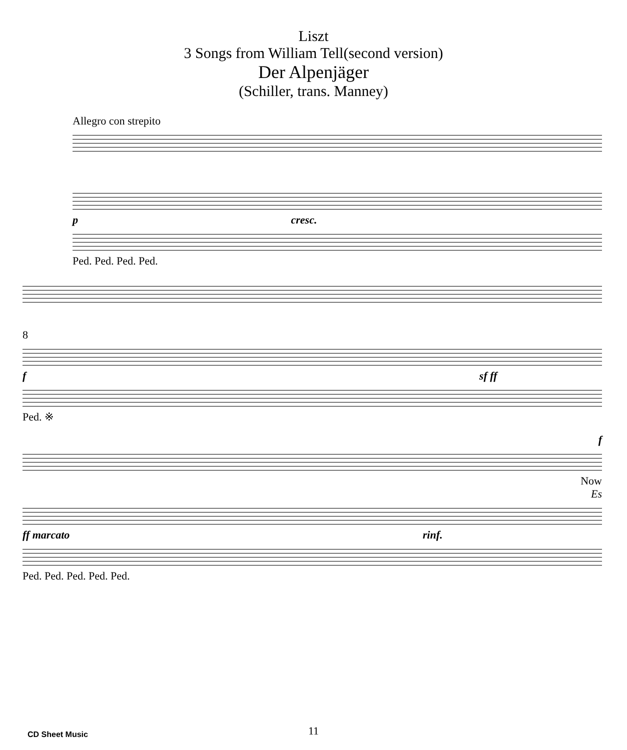Liszt
3 Songs from William Tell(second version)
Der Alpenjäger
(Schiller, trans. Manney)
Allegro con strepito
p cresc.
Ped. Ped. Ped. Ped.
8
f sf ff
Ped. ※
f
Now
Es
ff marcato rinf.
Ped. Ped. Ped. Ped. Ped.
CD Sheet Music 11